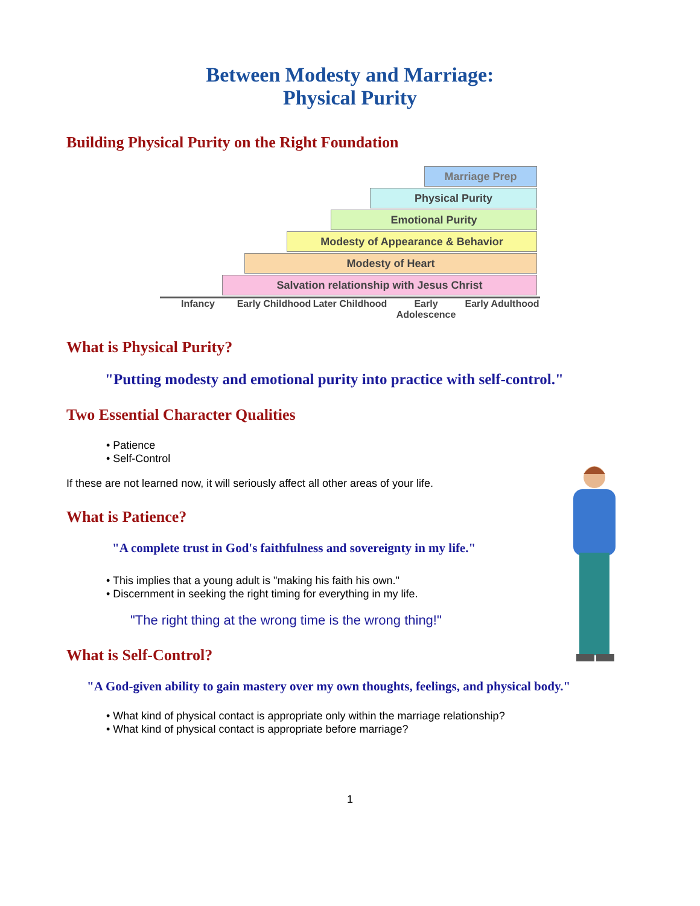Between Modesty and Marriage:
Physical Purity
Building Physical Purity on the Right Foundation
Marriage Prep
Physical Purity
Emotional Purity
Modesty of Appearance & Behavior
Modesty of Heart
Salvation relationship with Jesus Christ
Infancy Early Childhood Later Childhood Early Adolescence Early Adulthood
What is Physical Purity?
"Putting modesty and emotional purity into practice with self-control."
Two Essential Character Qualities
• Patience
• Self-Control
If these are not learned now, it will seriously affect all other areas of your life.
What is Patience?
"A complete trust in God's faithfulness and sovereignty in my life."
• This implies that a young adult is "making his faith his own."
• Discernment in seeking the right timing for everything in my life.
"The right thing at the wrong time is the wrong thing!"
What is Self-Control?
"A God-given ability to gain mastery over my own thoughts, feelings, and physical body."
• What kind of physical contact is appropriate only within the marriage relationship?
• What kind of physical contact is appropriate before marriage?
1